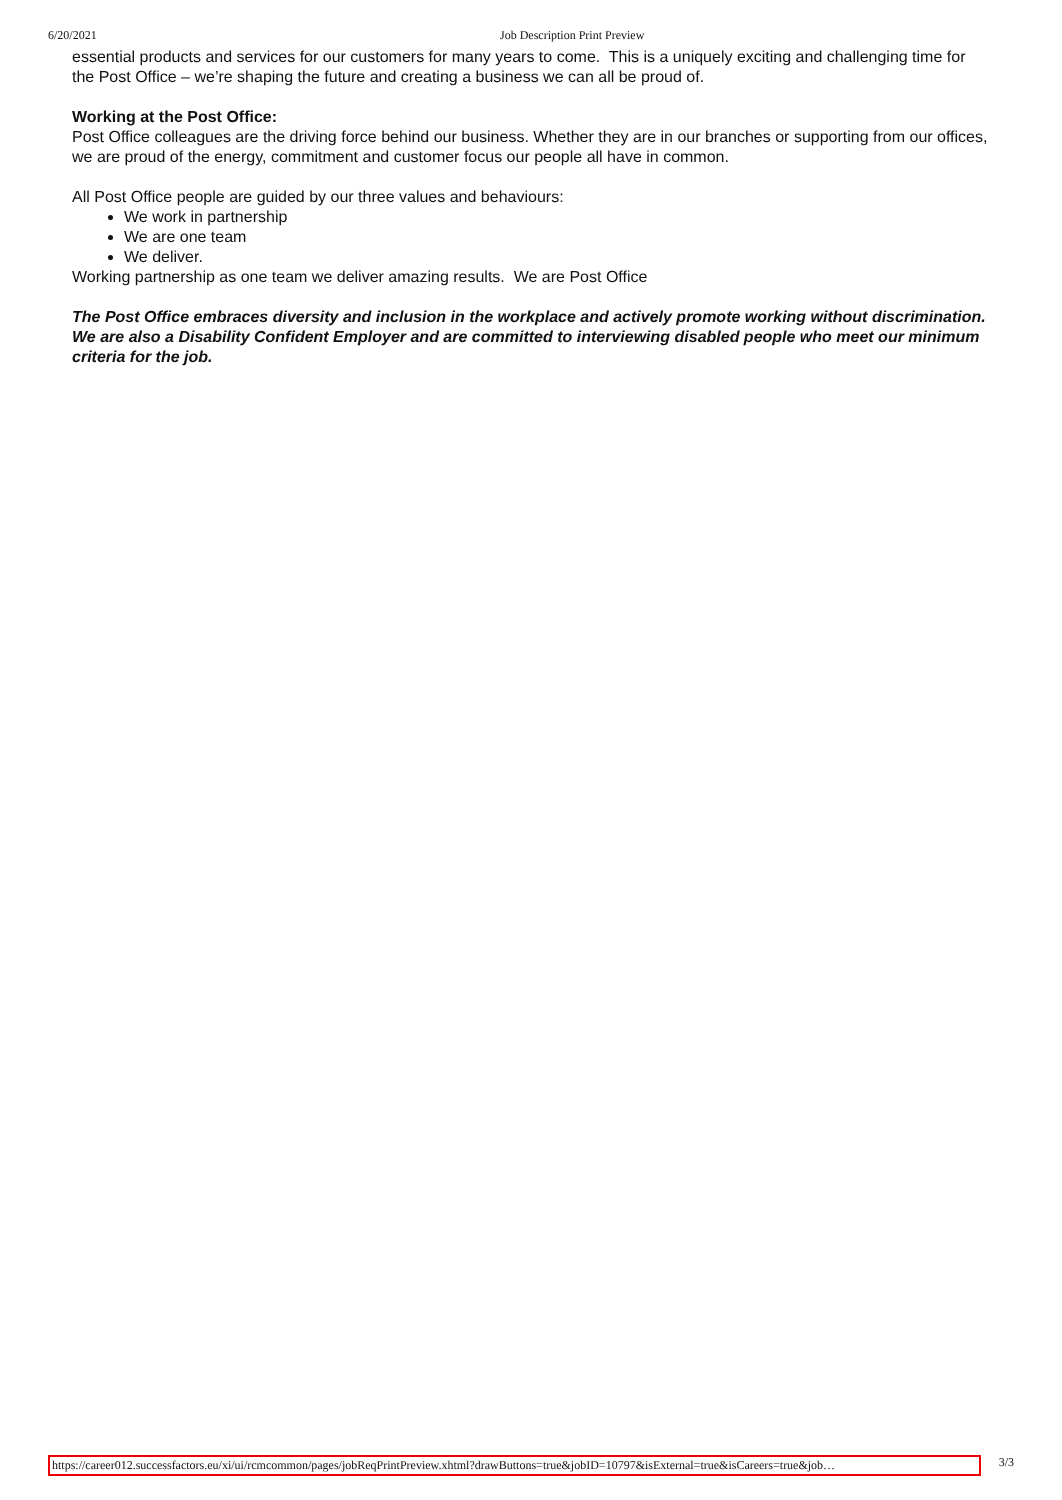6/20/2021 Job Description Print Preview
essential products and services for our customers for many years to come. This is a uniquely exciting and challenging time for the Post Office – we’re shaping the future and creating a business we can all be proud of.
Working at the Post Office:
Post Office colleagues are the driving force behind our business. Whether they are in our branches or supporting from our offices, we are proud of the energy, commitment and customer focus our people all have in common.
All Post Office people are guided by our three values and behaviours:
We work in partnership
We are one team
We deliver.
Working partnership as one team we deliver amazing results. We are Post Office
The Post Office embraces diversity and inclusion in the workplace and actively promote working without discrimination. We are also a Disability Confident Employer and are committed to interviewing disabled people who meet our minimum criteria for the job.
https://career012.successfactors.eu/xi/ui/rcmcommon/pages/jobReqPrintPreview.xhtml?drawButtons=true&jobID=10797&isExternal=true&isCareers=true&job… 3/3